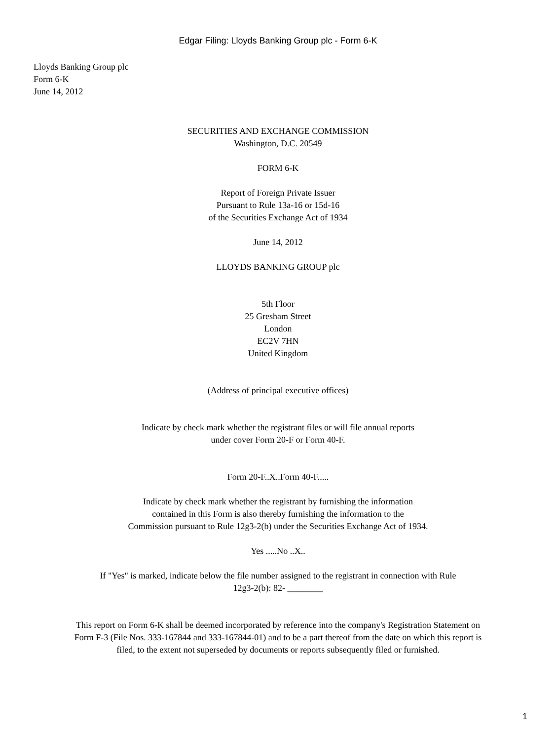Edgar Filing: Lloyds Banking Group plc - Form 6-K
Lloyds Banking Group plc
Form 6-K
June 14, 2012
SECURITIES AND EXCHANGE COMMISSION
Washington, D.C. 20549
FORM 6-K
Report of Foreign Private Issuer
Pursuant to Rule 13a-16 or 15d-16
of the Securities Exchange Act of 1934
June 14, 2012
LLOYDS BANKING GROUP plc
5th Floor
25 Gresham Street
London
EC2V 7HN
United Kingdom
(Address of principal executive offices)
Indicate by check mark whether the registrant files or will file annual reports
under cover Form 20-F or Form 40-F.
Form 20-F..X..Form 40-F.....
Indicate by check mark whether the registrant by furnishing the information
contained in this Form is also thereby furnishing the information to the
Commission pursuant to Rule 12g3-2(b) under the Securities Exchange Act of 1934.
Yes .....No ..X..
If "Yes" is marked, indicate below the file number assigned to the registrant in connection with Rule
12g3-2(b): 82- ________
This report on Form 6-K shall be deemed incorporated by reference into the company's Registration Statement on
Form F-3 (File Nos. 333-167844 and 333-167844-01) and to be a part thereof from the date on which this report is
filed, to the extent not superseded by documents or reports subsequently filed or furnished.
1